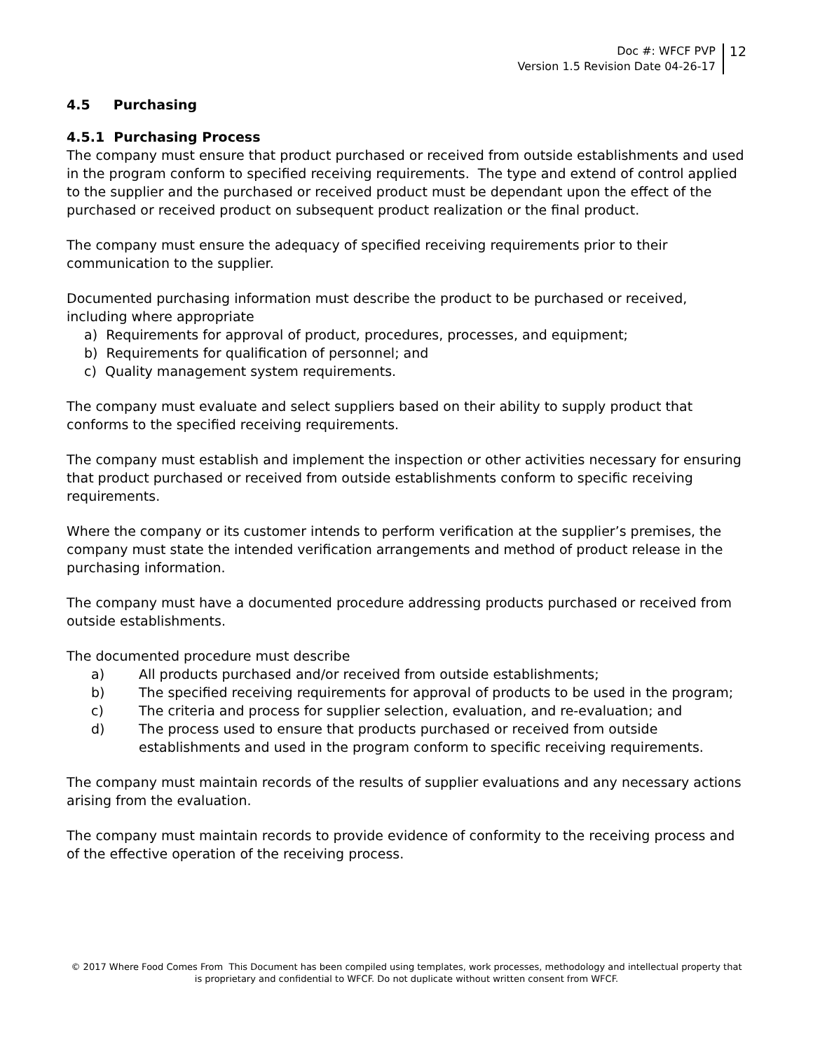Doc #: WFCF PVP
Version 1.5 Revision Date 04-26-17
12
4.5 Purchasing
4.5.1 Purchasing Process
The company must ensure that product purchased or received from outside establishments and used in the program conform to specified receiving requirements. The type and extend of control applied to the supplier and the purchased or received product must be dependant upon the effect of the purchased or received product on subsequent product realization or the final product.
The company must ensure the adequacy of specified receiving requirements prior to their communication to the supplier.
Documented purchasing information must describe the product to be purchased or received, including where appropriate
a) Requirements for approval of product, procedures, processes, and equipment;
b) Requirements for qualification of personnel; and
c) Quality management system requirements.
The company must evaluate and select suppliers based on their ability to supply product that conforms to the specified receiving requirements.
The company must establish and implement the inspection or other activities necessary for ensuring that product purchased or received from outside establishments conform to specific receiving requirements.
Where the company or its customer intends to perform verification at the supplier’s premises, the company must state the intended verification arrangements and method of product release in the purchasing information.
The company must have a documented procedure addressing products purchased or received from outside establishments.
The documented procedure must describe
a) All products purchased and/or received from outside establishments;
b) The specified receiving requirements for approval of products to be used in the program;
c) The criteria and process for supplier selection, evaluation, and re-evaluation; and
d) The process used to ensure that products purchased or received from outside establishments and used in the program conform to specific receiving requirements.
The company must maintain records of the results of supplier evaluations and any necessary actions arising from the evaluation.
The company must maintain records to provide evidence of conformity to the receiving process and of the effective operation of the receiving process.
© 2017 Where Food Comes From This Document has been compiled using templates, work processes, methodology and intellectual property that is proprietary and confidential to WFCF. Do not duplicate without written consent from WFCF.